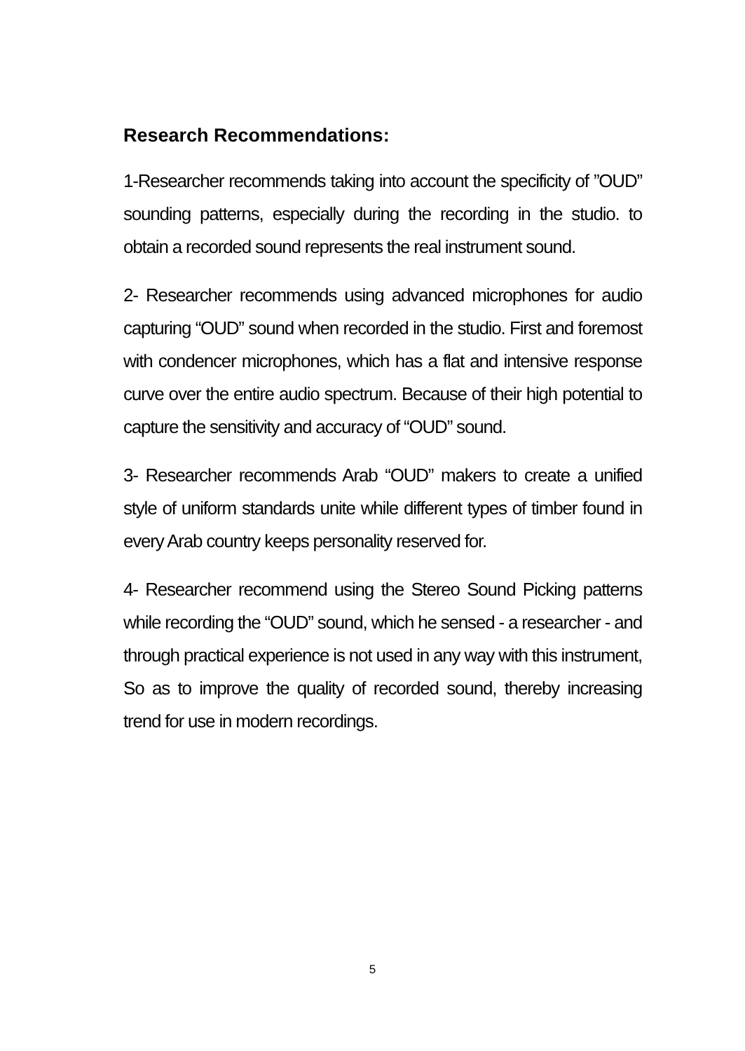Research Recommendations:
1-Researcher recommends taking into account the specificity of ”OUD” sounding patterns, especially during the recording in the studio. to obtain a recorded sound represents the real instrument sound.
2- Researcher recommends using advanced microphones for audio capturing “OUD” sound when recorded in the studio. First and foremost with condencer microphones, which has a flat and intensive response curve over the entire audio spectrum. Because of their high potential to capture the sensitivity and accuracy of “OUD” sound.
3- Researcher recommends Arab “OUD” makers to create a unified style of uniform standards unite while different types of timber found in every Arab country keeps personality reserved for.
4- Researcher recommend using the Stereo Sound Picking patterns while recording the “OUD” sound, which he sensed - a researcher - and through practical experience is not used in any way with this instrument, So as to improve the quality of recorded sound, thereby increasing trend for use in modern recordings.
5